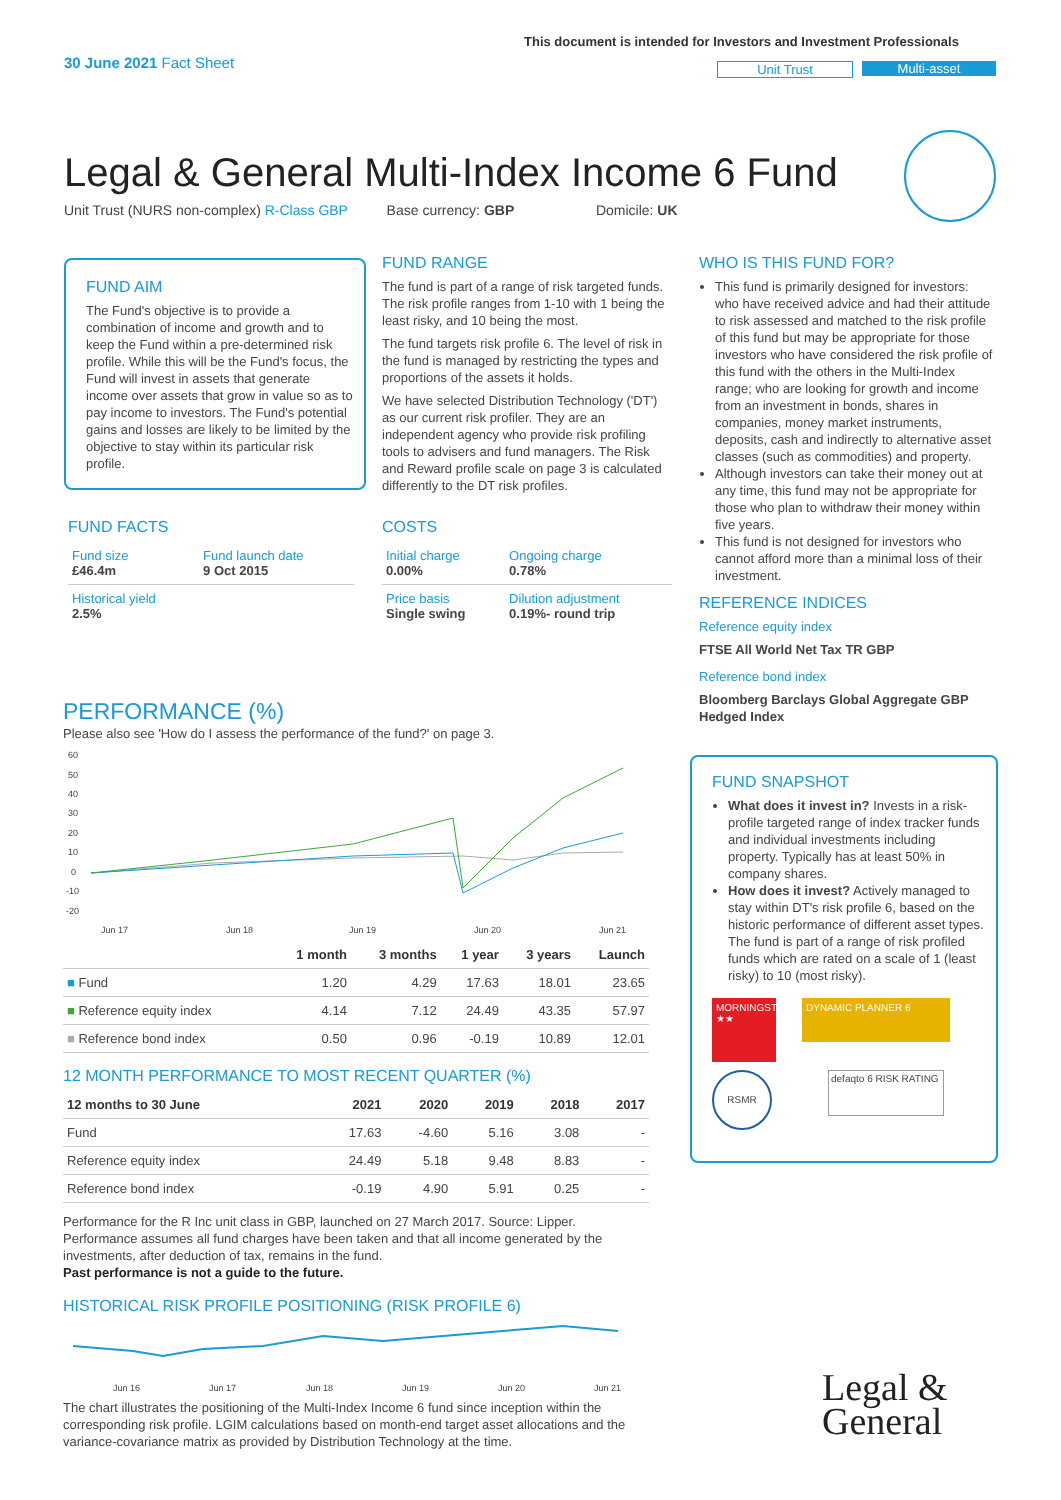30 June 2021 Fact Sheet
This document is intended for Investors and Investment Professionals
Unit Trust Multi-asset
Legal & General Multi-Index Income 6 Fund
Unit Trust (NURS non-complex) R-Class GBP Base currency: GBP Domicile: UK
FUND AIM
The Fund's objective is to provide a combination of income and growth and to keep the Fund within a pre-determined risk profile. While this will be the Fund's focus, the Fund will invest in assets that generate income over assets that grow in value so as to pay income to investors. The Fund's potential gains and losses are likely to be limited by the objective to stay within its particular risk profile.
FUND FACTS
| Fund size £46.4m | Fund launch date 9 Oct 2015 |
| Historical yield 2.5% | |
FUND RANGE
The fund is part of a range of risk targeted funds. The risk profile ranges from 1-10 with 1 being the least risky, and 10 being the most.
The fund targets risk profile 6. The level of risk in the fund is managed by restricting the types and proportions of the assets it holds.
We have selected Distribution Technology ('DT') as our current risk profiler. They are an independent agency who provide risk profiling tools to advisers and fund managers. The Risk and Reward profile scale on page 3 is calculated differently to the DT risk profiles.
COSTS
| Initial charge 0.00% | Ongoing charge 0.78% |
| Price basis Single swing | Dilution adjustment 0.19%- round trip |
WHO IS THIS FUND FOR?
This fund is primarily designed for investors: who have received advice and had their attitude to risk assessed and matched to the risk profile of this fund but may be appropriate for those investors who have considered the risk profile of this fund with the others in the Multi-Index range; who are looking for growth and income from an investment in bonds, shares in companies, money market instruments, deposits, cash and indirectly to alternative asset classes (such as commodities) and property.
Although investors can take their money out at any time, this fund may not be appropriate for those who plan to withdraw their money within five years.
This fund is not designed for investors who cannot afford more than a minimal loss of their investment.
REFERENCE INDICES
Reference equity index
FTSE All World Net Tax TR GBP
Reference bond index
Bloomberg Barclays Global Aggregate GBP Hedged Index
FUND SNAPSHOT
What does it invest in? Invests in a risk-profile targeted range of index tracker funds and individual investments including property. Typically has at least 50% in company shares.
How does it invest? Actively managed to stay within DT's risk profile 6, based on the historic performance of different asset types. The fund is part of a range of risk profiled funds which are rated on a scale of 1 (least risky) to 10 (most risky).
MORNINGSTAR ★★
DYNAMIC PLANNER 6
RSMR
defaqto 6 RISK RATING
PERFORMANCE (%)
Please also see 'How do I assess the performance of the fund?' on page 3.
60
50
40
30
20
10
0
-10
-20
Jun 17
Jun 18
Jun 19
Jun 20
Jun 21
| | 1 month | 3 months | 1 year | 3 years | Launch |
| --- | --- | --- | --- | --- | --- |
| ■ Fund | 1.20 | 4.29 | 17.63 | 18.01 | 23.65 |
| ■ Reference equity index | 4.14 | 7.12 | 24.49 | 43.35 | 57.97 |
| ■ Reference bond index | 0.50 | 0.96 | -0.19 | 10.89 | 12.01 |
12 MONTH PERFORMANCE TO MOST RECENT QUARTER (%)
| 12 months to 30 June | 2021 | 2020 | 2019 | 2018 | 2017 |
| --- | --- | --- | --- | --- | --- |
| Fund | 17.63 | -4.60 | 5.16 | 3.08 | - |
| Reference equity index | 24.49 | 5.18 | 9.48 | 8.83 | - |
| Reference bond index | -0.19 | 4.90 | 5.91 | 0.25 | - |
Performance for the R Inc unit class in GBP, launched on 27 March 2017. Source: Lipper. Performance assumes all fund charges have been taken and that all income generated by the investments, after deduction of tax, remains in the fund.
Past performance is not a guide to the future.
HISTORICAL RISK PROFILE POSITIONING (RISK PROFILE 6)
Jun 16
Jun 17
Jun 18
Jun 19
Jun 20
Jun 21
The chart illustrates the positioning of the Multi-Index Income 6 fund since inception within the corresponding risk profile. LGIM calculations based on month-end target asset allocations and the variance-covariance matrix as provided by Distribution Technology at the time.
Legal &
General